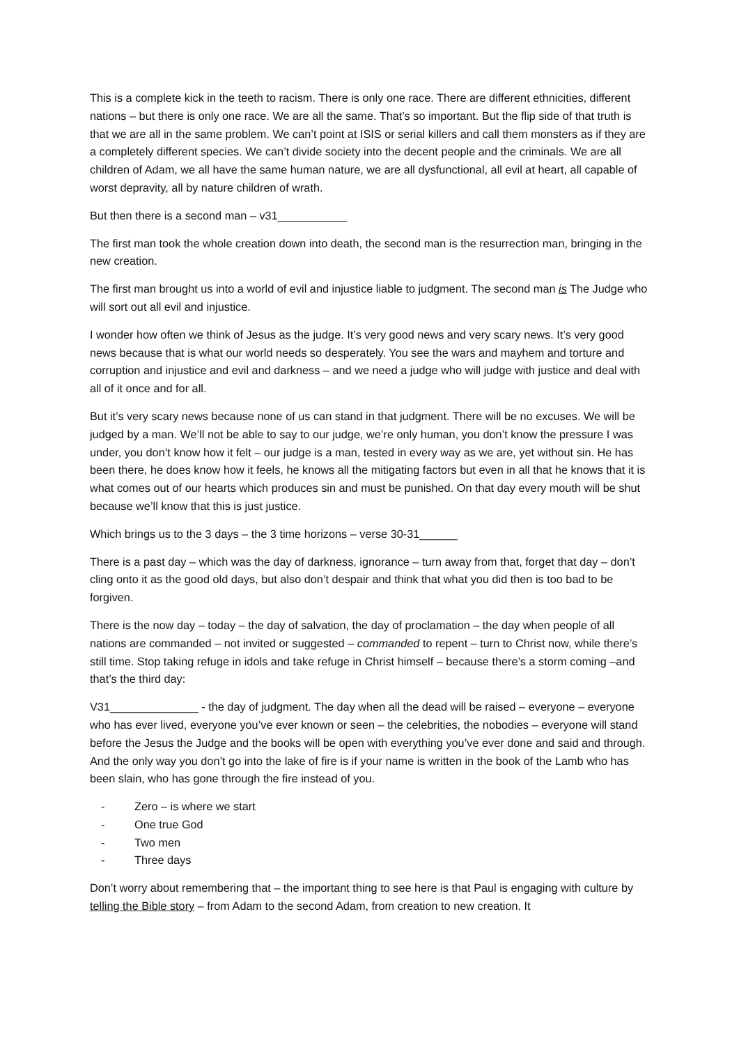This is a complete kick in the teeth to racism. There is only one race. There are different ethnicities, different nations – but there is only one race. We are all the same. That’s so important. But the flip side of that truth is that we are all in the same problem. We can’t point at ISIS or serial killers and call them monsters as if they are a completely different species. We can’t divide society into the decent people and the criminals. We are all children of Adam, we all have the same human nature, we are all dysfunctional, all evil at heart, all capable of worst depravity, all by nature children of wrath.
But then there is a second man – v31___________
The first man took the whole creation down into death, the second man is the resurrection man, bringing in the new creation.
The first man brought us into a world of evil and injustice liable to judgment. The second man is The Judge who will sort out all evil and injustice.
I wonder how often we think of Jesus as the judge. It’s very good news and very scary news. It’s very good news because that is what our world needs so desperately. You see the wars and mayhem and torture and corruption and injustice and evil and darkness – and we need a judge who will judge with justice and deal with all of it once and for all.
But it’s very scary news because none of us can stand in that judgment. There will be no excuses. We will be judged by a man. We’ll not be able to say to our judge, we’re only human, you don’t know the pressure I was under, you don’t know how it felt – our judge is a man, tested in every way as we are, yet without sin. He has been there, he does know how it feels, he knows all the mitigating factors but even in all that he knows that it is what comes out of our hearts which produces sin and must be punished. On that day every mouth will be shut because we’ll know that this is just justice.
Which brings us to the 3 days – the 3 time horizons – verse 30-31______
There is a past day – which was the day of darkness, ignorance – turn away from that, forget that day – don’t cling onto it as the good old days, but also don’t despair and think that what you did then is too bad to be forgiven.
There is the now day – today – the day of salvation, the day of proclamation – the day when people of all nations are commanded – not invited or suggested – commanded to repent – turn to Christ now, while there’s still time. Stop taking refuge in idols and take refuge in Christ himself – because there’s a storm coming –and that’s the third day:
V31______________ - the day of judgment. The day when all the dead will be raised – everyone – everyone who has ever lived, everyone you’ve ever known or seen – the celebrities, the nobodies – everyone will stand before the Jesus the Judge and the books will be open with everything you’ve ever done and said and through. And the only way you don’t go into the lake of fire is if your name is written in the book of the Lamb who has been slain, who has gone through the fire instead of you.
- Zero – is where we start
- One true God
- Two men
- Three days
Don’t worry about remembering that – the important thing to see here is that Paul is engaging with culture by telling the Bible story – from Adam to the second Adam, from creation to new creation. It